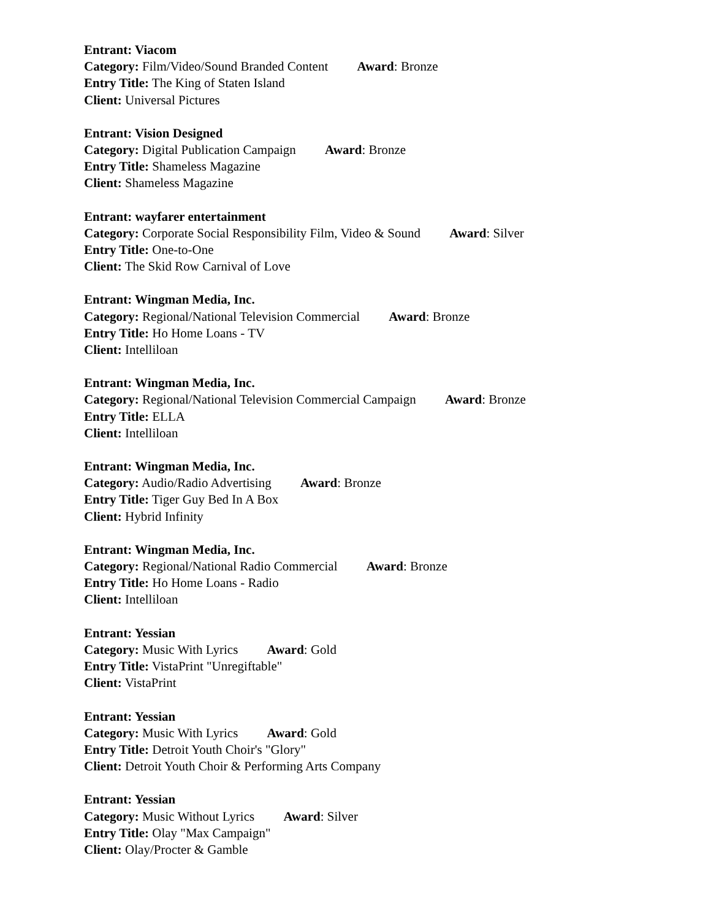Entrant: Viacom
Category: Film/Video/Sound Branded Content Award: Bronze
Entry Title: The King of Staten Island
Client: Universal Pictures
Entrant: Vision Designed
Category: Digital Publication Campaign Award: Bronze
Entry Title: Shameless Magazine
Client: Shameless Magazine
Entrant: wayfarer entertainment
Category: Corporate Social Responsibility Film, Video & Sound Award: Silver
Entry Title: One-to-One
Client: The Skid Row Carnival of Love
Entrant: Wingman Media, Inc.
Category: Regional/National Television Commercial Award: Bronze
Entry Title: Ho Home Loans - TV
Client: Intelliloan
Entrant: Wingman Media, Inc.
Category: Regional/National Television Commercial Campaign Award: Bronze
Entry Title: ELLA
Client: Intelliloan
Entrant: Wingman Media, Inc.
Category: Audio/Radio Advertising Award: Bronze
Entry Title: Tiger Guy Bed In A Box
Client: Hybrid Infinity
Entrant: Wingman Media, Inc.
Category: Regional/National Radio Commercial Award: Bronze
Entry Title: Ho Home Loans - Radio
Client: Intelliloan
Entrant: Yessian
Category: Music With Lyrics Award: Gold
Entry Title: VistaPrint "Unregiftable"
Client: VistaPrint
Entrant: Yessian
Category: Music With Lyrics Award: Gold
Entry Title: Detroit Youth Choir's "Glory"
Client: Detroit Youth Choir & Performing Arts Company
Entrant: Yessian
Category: Music Without Lyrics Award: Silver
Entry Title: Olay "Max Campaign"
Client: Olay/Procter & Gamble